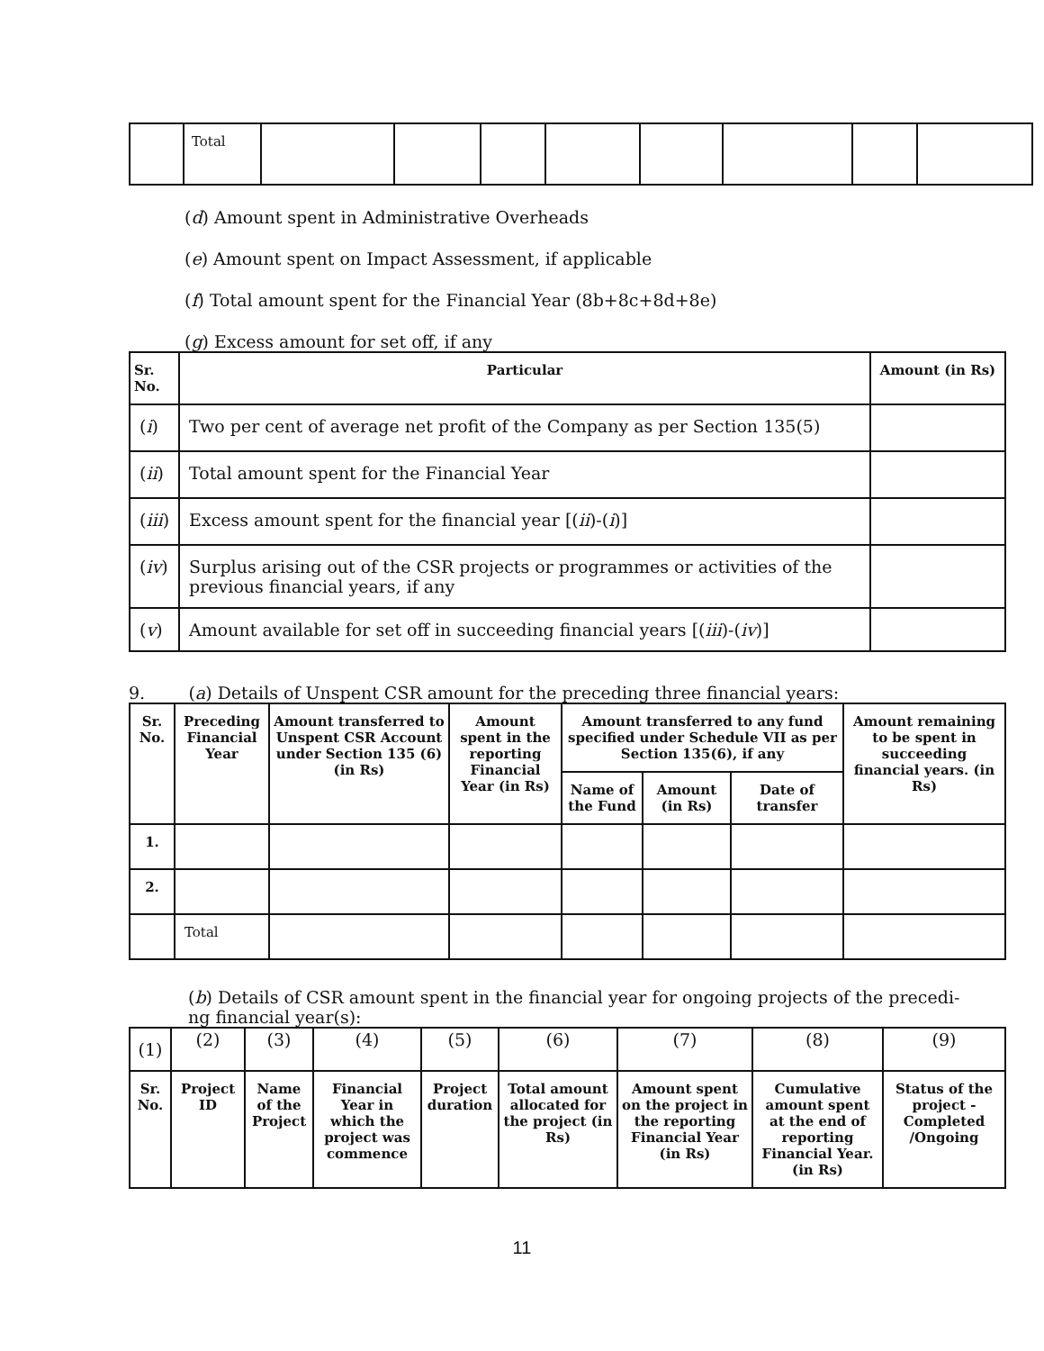| | Total | | | | | | | | |
(d) Amount spent in Administrative Overheads
(e) Amount spent on Impact Assessment, if applicable
(f) Total amount spent for the Financial Year (8b+8c+8d+8e)
(g) Excess amount for set off, if any
| Sr. No. | Particular | Amount (in Rs) |
| --- | --- | --- |
| ( i ) | Two per cent of average net profit of the Company as per Section 135(5) | |
| ( ii ) | Total amount spent for the Financial Year | |
| ( iii ) | Excess amount spent for the financial year [( ii )-( i )] | |
| ( iv ) | Surplus arising out of the CSR projects or programmes or activities of the previous financial years, if any | |
| ( v ) | Amount available for set off in succeeding financial years [( iii )-( iv )] | |
9. (a) Details of Unspent CSR amount for the preceding three financial years:
| Sr. No. | Preceding Financial Year | Amount transferred to Unspent CSR Account under Section 135 (6) (in Rs) | Amount spent in the reporting Financial Year (in Rs) | Amount transferred to any fund specified under Schedule VII as per Section 135(6), if any | | | Amount remaining to be spent in succeeding financial years. (in Rs) |
| --- | --- | --- | --- | --- | --- | --- | --- |
| | | | | Name of the Fund | Amount (in Rs) | Date of transfer | |
| 1. | | | | | | | |
| 2. | | | | | | | |
| | Total | | | | | | |
(b) Details of CSR amount spent in the financial year for ongoing projects of the precedi-
ng financial year(s):
| (1) | (2) | (3) | (4) | (5) | (6) | (7) | (8) | (9) |
| Sr. No. | Project ID | Name of the Project | Financial Year in which the project was commence | Project duration | Total amount allocated for the project (in Rs) | Amount spent on the project in the reporting Financial Year (in Rs) | Cumulative amount spent at the end of reporting Financial Year. (in Rs) | Status of the project - Completed /Ongoing |
11